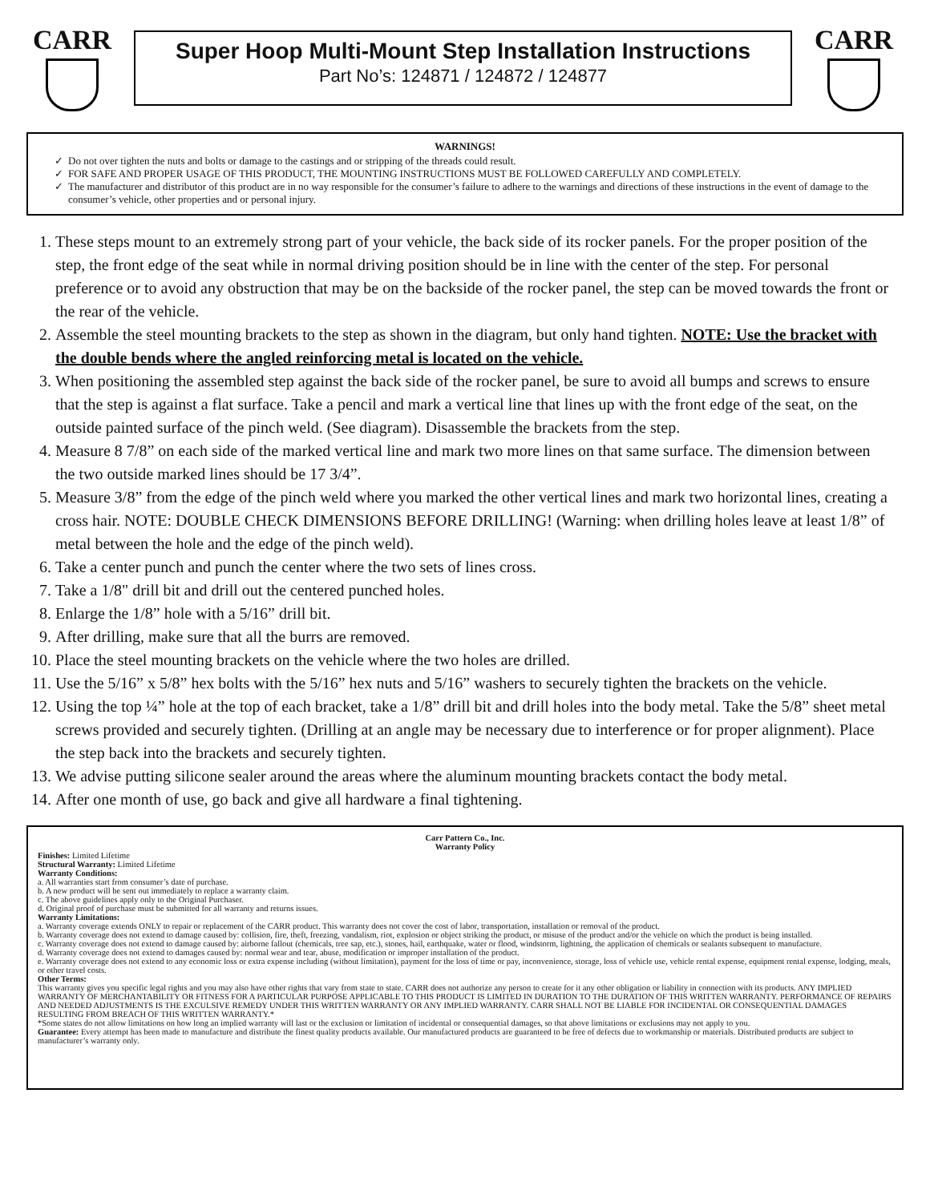CARR
Super Hoop Multi-Mount Step Installation Instructions
Part No’s: 124871 / 124872 / 124877
CARR
WARNINGS!
Do not over tighten the nuts and bolts or damage to the castings and or stripping of the threads could result.
FOR SAFE AND PROPER USAGE OF THIS PRODUCT, THE MOUNTING INSTRUCTIONS MUST BE FOLLOWED CAREFULLY AND COMPLETELY.
The manufacturer and distributor of this product are in no way responsible for the consumer’s failure to adhere to the warnings and directions of these instructions in the event of damage to the consumer’s vehicle, other properties and or personal injury.
1. These steps mount to an extremely strong part of your vehicle, the back side of its rocker panels. For the proper position of the step, the front edge of the seat while in normal driving position should be in line with the center of the step. For personal preference or to avoid any obstruction that may be on the backside of the rocker panel, the step can be moved towards the front or the rear of the vehicle.
2. Assemble the steel mounting brackets to the step as shown in the diagram, but only hand tighten. NOTE: Use the bracket with the double bends where the angled reinforcing metal is located on the vehicle.
3. When positioning the assembled step against the back side of the rocker panel, be sure to avoid all bumps and screws to ensure that the step is against a flat surface. Take a pencil and mark a vertical line that lines up with the front edge of the seat, on the outside painted surface of the pinch weld. (See diagram). Disassemble the brackets from the step.
4. Measure 8 7/8” on each side of the marked vertical line and mark two more lines on that same surface. The dimension between the two outside marked lines should be 17 3/4”.
5. Measure 3/8” from the edge of the pinch weld where you marked the other vertical lines and mark two horizontal lines, creating a cross hair. NOTE: DOUBLE CHECK DIMENSIONS BEFORE DRILLING! (Warning: when drilling holes leave at least 1/8” of metal between the hole and the edge of the pinch weld).
6. Take a center punch and punch the center where the two sets of lines cross.
7. Take a 1/8" drill bit and drill out the centered punched holes.
8. Enlarge the 1/8” hole with a 5/16” drill bit.
9. After drilling, make sure that all the burrs are removed.
10. Place the steel mounting brackets on the vehicle where the two holes are drilled.
11. Use the 5/16” x 5/8” hex bolts with the 5/16” hex nuts and 5/16” washers to securely tighten the brackets on the vehicle.
12. Using the top ¼” hole at the top of each bracket, take a 1/8” drill bit and drill holes into the body metal. Take the 5/8” sheet metal screws provided and securely tighten. (Drilling at an angle may be necessary due to interference or for proper alignment). Place the step back into the brackets and securely tighten.
13. We advise putting silicone sealer around the areas where the aluminum mounting brackets contact the body metal.
14. After one month of use, go back and give all hardware a final tightening.
Carr Pattern Co., Inc.
Warranty Policy
Finishes: Limited Lifetime
Structural Warranty: Limited Lifetime
Warranty Conditions:
a. All warranties start from consumer’s date of purchase.
b. A new product will be sent out immediately to replace a warranty claim.
c. The above guidelines apply only to the Original Purchaser.
d. Original proof of purchase must be submitted for all warranty and returns issues.
Warranty Limitations:
a. Warranty coverage extends ONLY to repair or replacement of the CARR product. This warranty does not cover the cost of labor, transportation, installation or removal of the product.
b. Warranty coverage does not extend to damage caused by: collision, fire, theft, freezing, vandalism, riot, explosion or object striking the product, or misuse of the product and/or the vehicle on which the product is being installed.
c. Warranty coverage does not extend to damage caused by: airborne fallout (chemicals, tree sap, etc.), stones, hail, earthquake, water or flood, windstorm, lightning, the application of chemicals or sealants subsequent to manufacture.
d. Warranty coverage does not extend to damages caused by: normal wear and tear, abuse, modification or improper installation of the product.
e. Warranty coverage does not extend to any economic loss or extra expense including (without limitation), payment for the loss of time or pay, inconvenience, storage, loss of vehicle use, vehicle rental expense, equipment rental expense, lodging, meals, or other travel costs.
Other Terms:
This warranty gives you specific legal rights and you may also have other rights that vary from state to state. CARR does not authorize any person to create for it any other obligation or liability in connection with its products. ANY IMPLIED WARRANTY OF MERCHANTABILITY OR FITNESS FOR A PARTICULAR PURPOSE APPLICABLE TO THIS PRODUCT IS LIMITED IN DURATION TO THE DURATION OF THIS WRITTEN WARRANTY. PERFORMANCE OF REPAIRS AND NEEDED ADJUSTMENTS IS THE EXCULSIVE REMEDY UNDER THIS WRITTEN WARRANTY OR ANY IMPLIED WARRANTY. CARR SHALL NOT BE LIABLE FOR INCIDENTAL OR CONSEQUENTIAL DAMAGES RESULTING FROM BREACH OF THIS WRITTEN WARRANTY.*
*Some states do not allow limitations on how long an implied warranty will last or the exclusion or limitation of incidental or consequential damages, so that above limitations or exclusions may not apply to you.
Guarantee: Every attempt has been made to manufacture and distribute the finest quality products available. Our manufactured products are guaranteed to be free of defects due to workmanship or materials. Distributed products are subject to manufacturer’s warranty only.